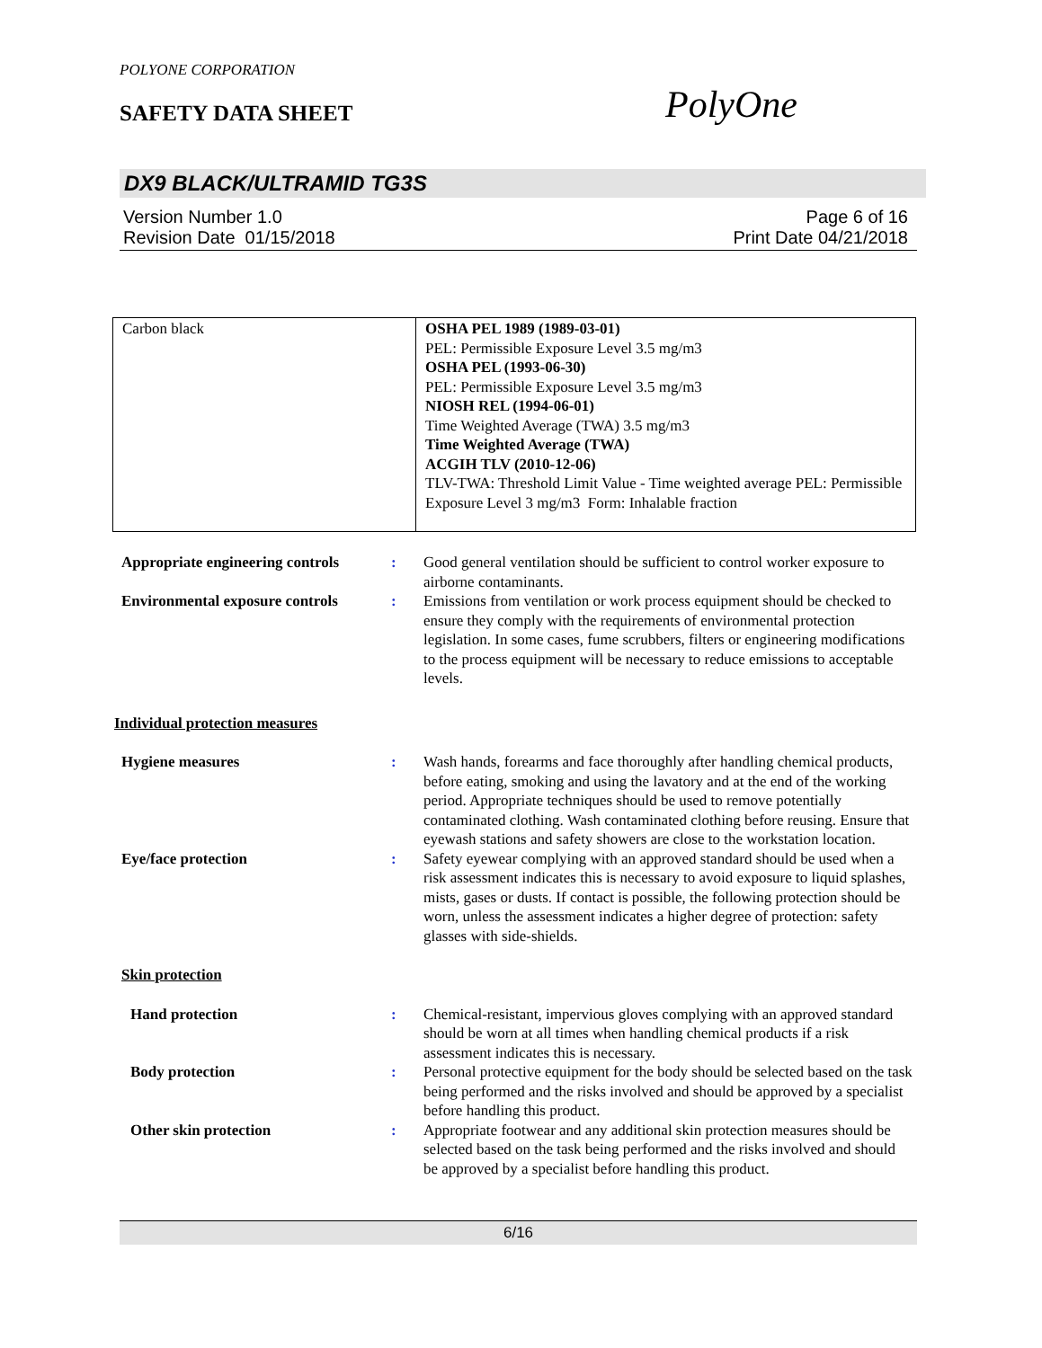POLYONE CORPORATION
SAFETY DATA SHEET PolyOne
DX9 BLACK/ULTRAMID TG3S
Version Number 1.0 Page 6 of 16
Revision Date 01/15/2018 Print Date 04/21/2018
| Carbon black | OSHA PEL 1989 (1989-03-01) PEL: Permissible Exposure Level 3.5 mg/m3 OSHA PEL (1993-06-30) PEL: Permissible Exposure Level 3.5 mg/m3 NIOSH REL (1994-06-01) Time Weighted Average (TWA) 3.5 mg/m3 Time Weighted Average (TWA) ACGIH TLV (2010-12-06) TLV-TWA: Threshold Limit Value - Time weighted average PEL: Permissible Exposure Level 3 mg/m3 Form: Inhalable fraction |
Appropriate engineering controls
: Good general ventilation should be sufficient to control worker exposure to airborne contaminants.
Environmental exposure controls
: Emissions from ventilation or work process equipment should be checked to ensure they comply with the requirements of environmental protection legislation. In some cases, fume scrubbers, filters or engineering modifications to the process equipment will be necessary to reduce emissions to acceptable levels.
Individual protection measures
Hygiene measures : Wash hands, forearms and face thoroughly after handling chemical products, before eating, smoking and using the lavatory and at the end of the working period. Appropriate techniques should be used to remove potentially contaminated clothing. Wash contaminated clothing before reusing. Ensure that eyewash stations and safety showers are close to the workstation location.
Eye/face protection : Safety eyewear complying with an approved standard should be used when a risk assessment indicates this is necessary to avoid exposure to liquid splashes, mists, gases or dusts. If contact is possible, the following protection should be worn, unless the assessment indicates a higher degree of protection: safety glasses with side-shields.
Skin protection
Hand protection : Chemical-resistant, impervious gloves complying with an approved standard should be worn at all times when handling chemical products if a risk assessment indicates this is necessary.
Body protection : Personal protective equipment for the body should be selected based on the task being performed and the risks involved and should be approved by a specialist before handling this product.
Other skin protection : Appropriate footwear and any additional skin protection measures should be selected based on the task being performed and the risks involved and should be approved by a specialist before handling this product.
6/16